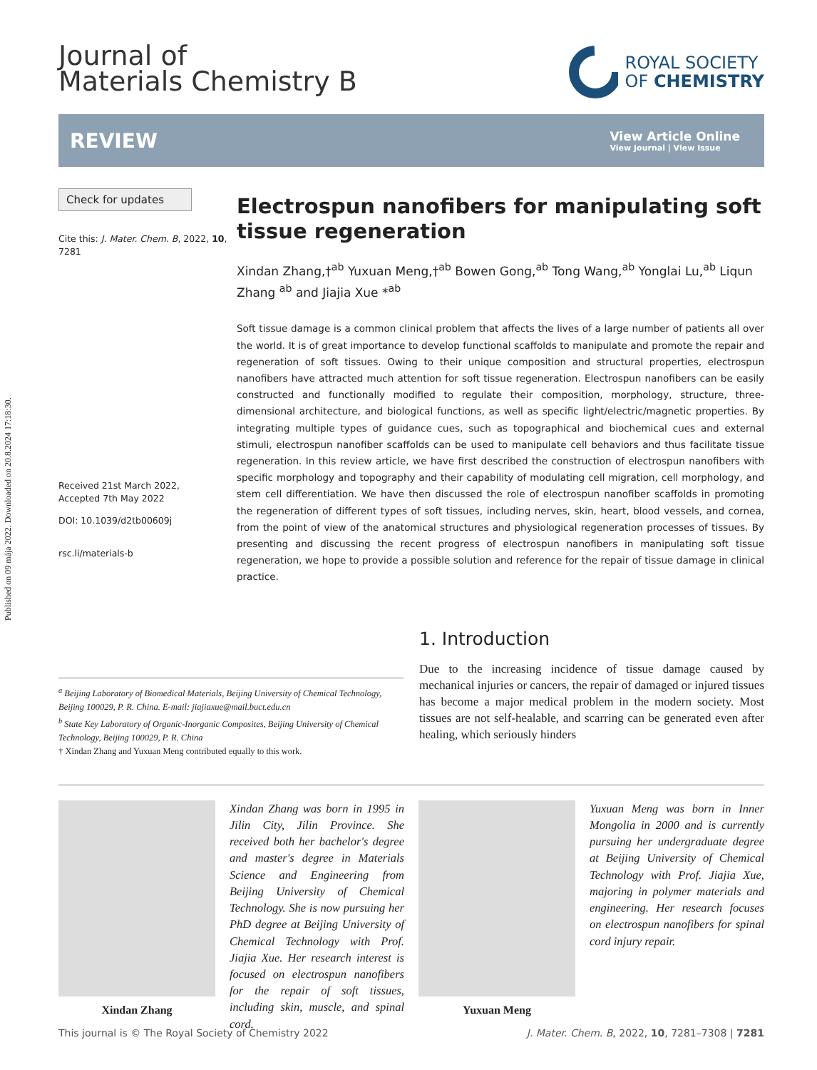Published on 09 mája 2022. Downloaded on 20.8.2024 17:18:30.
Journal of
Materials Chemistry B
ROYAL SOCIETY
OF CHEMISTRY
REVIEW
View Article Online
View Journal | View Issue
Check for updates
Cite this: J. Mater. Chem. B, 2022, 10, 7281
Received 21st March 2022,
Accepted 7th May 2022
DOI: 10.1039/d2tb00609j
rsc.li/materials-b
Electrospun nanofibers for manipulating soft tissue regeneration
Xindan Zhang,†<sup>ab</sup> Yuxuan Meng,†<sup>ab</sup> Bowen Gong,<sup>ab</sup> Tong Wang,<sup>ab</sup> Yonglai Lu,<sup>ab</sup> Liqun Zhang <sup>ab</sup> and Jiajia Xue *<sup>ab</sup>
Soft tissue damage is a common clinical problem that affects the lives of a large number of patients all over the world. It is of great importance to develop functional scaffolds to manipulate and promote the repair and regeneration of soft tissues. Owing to their unique composition and structural properties, electrospun nanofibers have attracted much attention for soft tissue regeneration. Electrospun nanofibers can be easily constructed and functionally modified to regulate their composition, morphology, structure, three-dimensional architecture, and biological functions, as well as specific light/electric/magnetic properties. By integrating multiple types of guidance cues, such as topographical and biochemical cues and external stimuli, electrospun nanofiber scaffolds can be used to manipulate cell behaviors and thus facilitate tissue regeneration. In this review article, we have first described the construction of electrospun nanofibers with specific morphology and topography and their capability of modulating cell migration, cell morphology, and stem cell differentiation. We have then discussed the role of electrospun nanofiber scaffolds in promoting the regeneration of different types of soft tissues, including nerves, skin, heart, blood vessels, and cornea, from the point of view of the anatomical structures and physiological regeneration processes of tissues. By presenting and discussing the recent progress of electrospun nanofibers in manipulating soft tissue regeneration, we hope to provide a possible solution and reference for the repair of tissue damage in clinical practice.
<sup>a</sup> Beijing Laboratory of Biomedical Materials, Beijing University of Chemical Technology, Beijing 100029, P. R. China. E-mail: jiajiaxue@mail.buct.edu.cn
<sup>b</sup> State Key Laboratory of Organic-Inorganic Composites, Beijing University of Chemical Technology, Beijing 100029, P. R. China
† Xindan Zhang and Yuxuan Meng contributed equally to this work.
1. Introduction
Due to the increasing incidence of tissue damage caused by mechanical injuries or cancers, the repair of damaged or injured tissues has become a major medical problem in the modern society. Most tissues are not self-healable, and scarring can be generated even after healing, which seriously hinders
Xindan Zhang
Xindan Zhang was born in 1995 in Jilin City, Jilin Province. She received both her bachelor's degree and master's degree in Materials Science and Engineering from Beijing University of Chemical Technology. She is now pursuing her PhD degree at Beijing University of Chemical Technology with Prof. Jiajia Xue. Her research interest is focused on electrospun nanofibers for the repair of soft tissues, including skin, muscle, and spinal cord.
Yuxuan Meng
Yuxuan Meng was born in Inner Mongolia in 2000 and is currently pursuing her undergraduate degree at Beijing University of Chemical Technology with Prof. Jiajia Xue, majoring in polymer materials and engineering. Her research focuses on electrospun nanofibers for spinal cord injury repair.
This journal is © The Royal Society of Chemistry 2022 J. Mater. Chem. B, 2022, 10, 7281–7308 | 7281